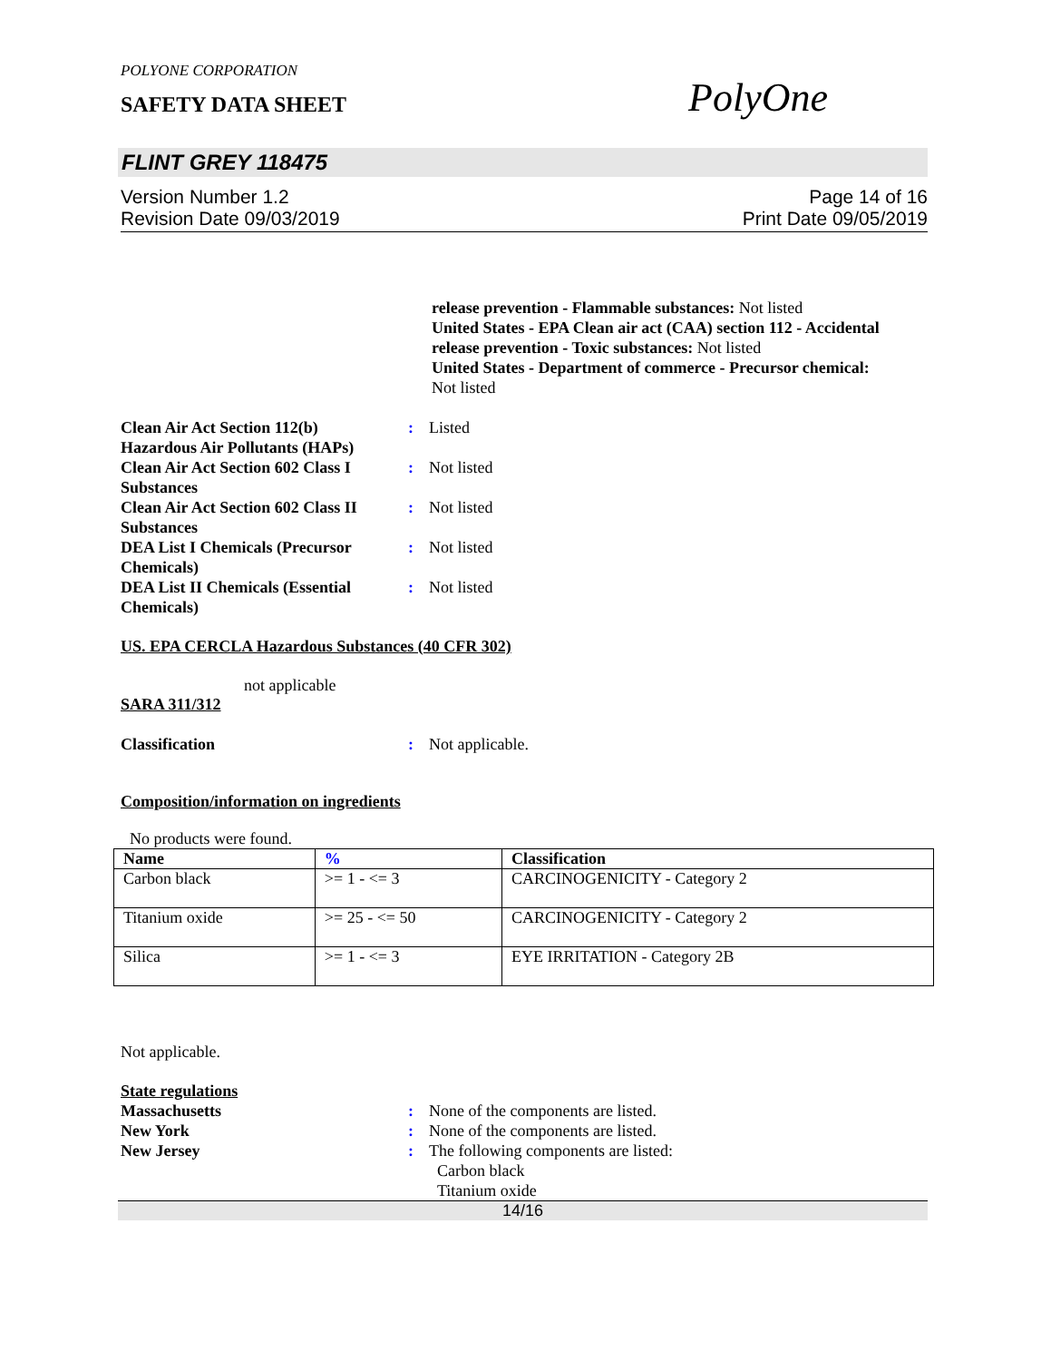POLYONE CORPORATION
SAFETY DATA SHEET
PolyOne
FLINT GREY 118475
Version Number 1.2
Revision Date 09/03/2019
Page 14 of 16
Print Date 09/05/2019
release prevention - Flammable substances: Not listed
United States - EPA Clean air act (CAA) section 112 - Accidental release prevention - Toxic substances: Not listed
United States - Department of commerce - Precursor chemical:
Not listed
Clean Air Act Section 112(b) Hazardous Air Pollutants (HAPs)
: Listed
Clean Air Act Section 602 Class I Substances
: Not listed
Clean Air Act Section 602 Class II Substances
: Not listed
DEA List I Chemicals (Precursor Chemicals)
: Not listed
DEA List II Chemicals (Essential Chemicals)
: Not listed
US. EPA CERCLA Hazardous Substances (40 CFR 302)
not applicable
SARA 311/312
Classification : Not applicable.
Composition/information on ingredients
No products were found.
| Name | % | Classification |
| --- | --- | --- |
| Carbon black | >= 1 - <= 3 | CARCINOGENICITY - Category 2 |
| Titanium oxide | >= 25 - <= 50 | CARCINOGENICITY - Category 2 |
| Silica | >= 1 - <= 3 | EYE IRRITATION - Category 2B |
Not applicable.
State regulations
Massachusetts : None of the components are listed.
New York : None of the components are listed.
New Jersey : The following components are listed:
Carbon black
Titanium oxide
14/16